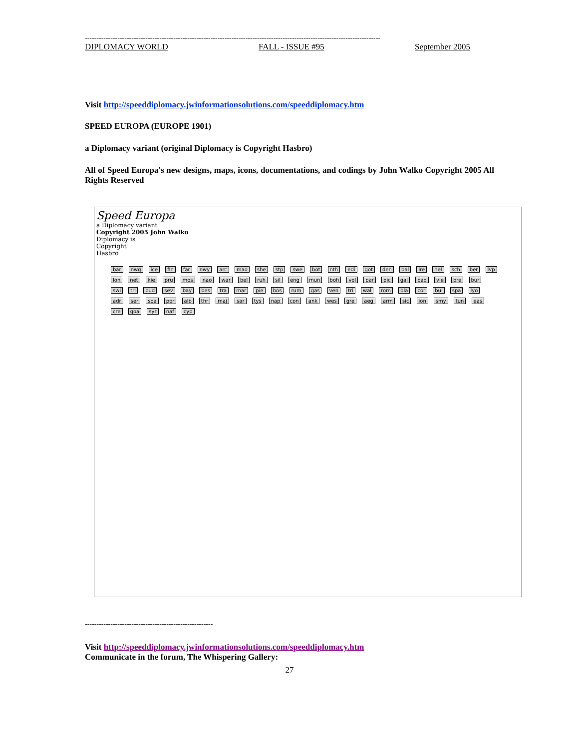-------------------------------------------------------------------------------------------------------------------------------
DIPLOMACY WORLD FALL - ISSUE #95 September 2005
Visit http://speeddiplomacy.jwinformationsolutions.com/speeddiplomacy.htm
SPEED EUROPA (EUROPE 1901)
a Diplomacy variant (original Diplomacy is Copyright Hasbro)
All of Speed Europa's new designs, maps, icons, documentations, and codings by John Walko Copyright 2005 All Rights Reserved
Speed Europa
a Diplomacy variant
Copyright 2005 John Walko
Diplomacy is
Copyright
Hasbro
bar nwg ice fin far nwy arc mao she stp swe bot nth edi got den bal ire hel sch ber lvp lon net kie pru mos nao war bel ruh sil eng mun boh vol par pic gal bad vie bre bur swi trl bud sev bay bes tra mar pie bos rum gas ven tri wal rom bla cor bul spa lyo adr ser soa por alb thr maj sar tys nap con ank wes gre aeg arm sic ion smy tun eas cre goa syr naf cyp
-------------------------------------------------------
Visit http://speeddiplomacy.jwinformationsolutions.com/speeddiplomacy.htm
Communicate in the forum, The Whispering Gallery:
27